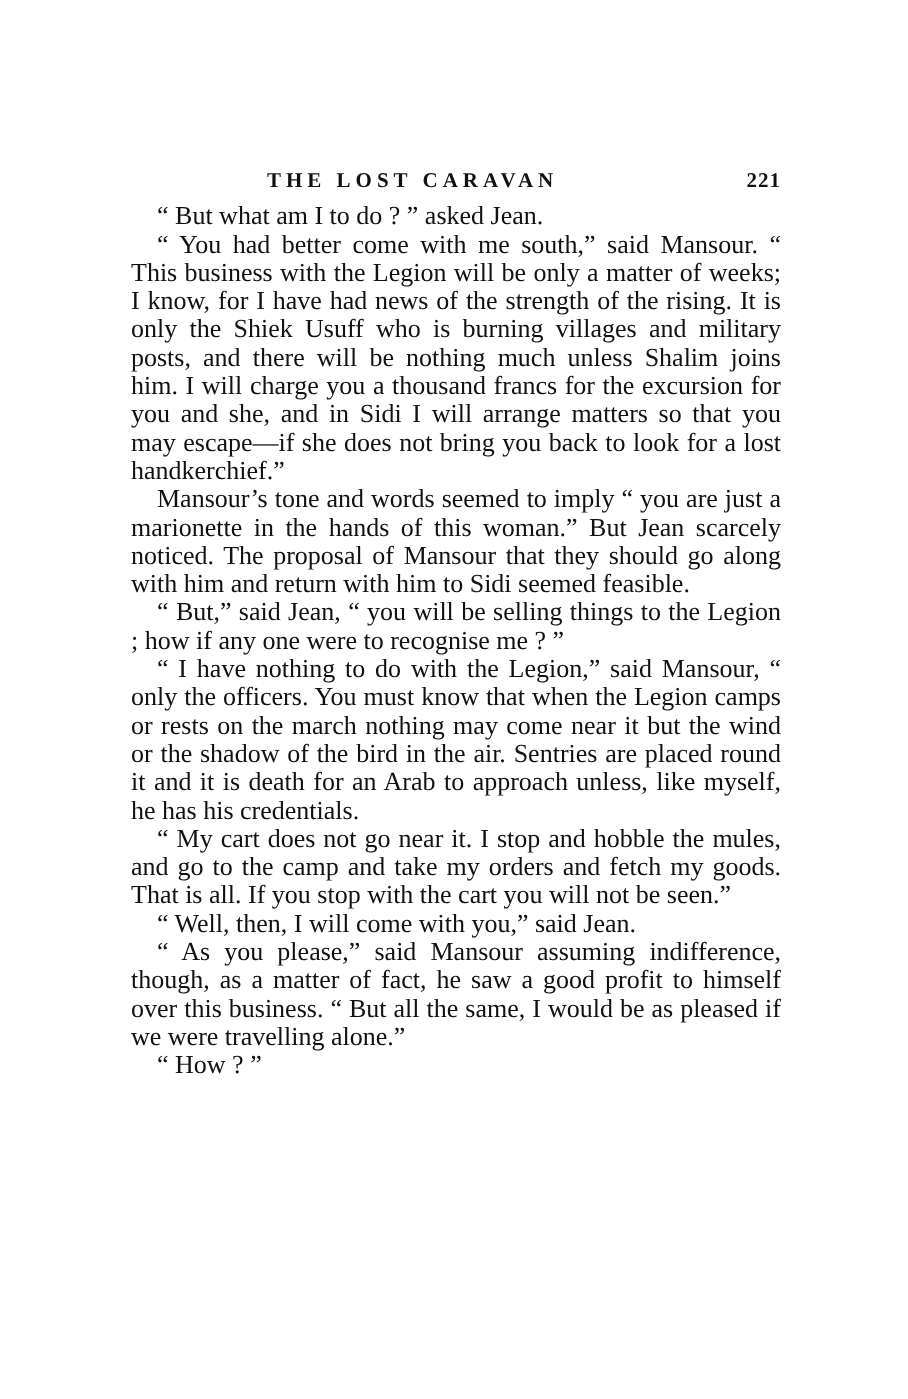THE LOST CARAVAN 221
“ But what am I to do ? ” asked Jean.
“ You had better come with me south,” said Mansour. “ This business with the Legion will be only a matter of weeks; I know, for I have had news of the strength of the rising. It is only the Shiek Usuff who is burning villages and military posts, and there will be nothing much unless Shalim joins him. I will charge you a thousand francs for the excursion for you and she, and in Sidi I will arrange matters so that you may escape—if she does not bring you back to look for a lost handkerchief.”
Mansour’s tone and words seemed to imply “ you are just a marionette in the hands of this woman.” But Jean scarcely noticed. The proposal of Mansour that they should go along with him and return with him to Sidi seemed feasible.
“ But,” said Jean, “ you will be selling things to the Legion ; how if any one were to recognise me ? ”
“ I have nothing to do with the Legion,” said Mansour, “ only the officers. You must know that when the Legion camps or rests on the march nothing may come near it but the wind or the shadow of the bird in the air. Sentries are placed round it and it is death for an Arab to approach unless, like myself, he has his credentials.
“ My cart does not go near it. I stop and hobble the mules, and go to the camp and take my orders and fetch my goods. That is all. If you stop with the cart you will not be seen.”
“ Well, then, I will come with you,” said Jean.
“ As you please,” said Mansour assuming indifference, though, as a matter of fact, he saw a good profit to himself over this business. “ But all the same, I would be as pleased if we were travelling alone.”
“ How ? ”